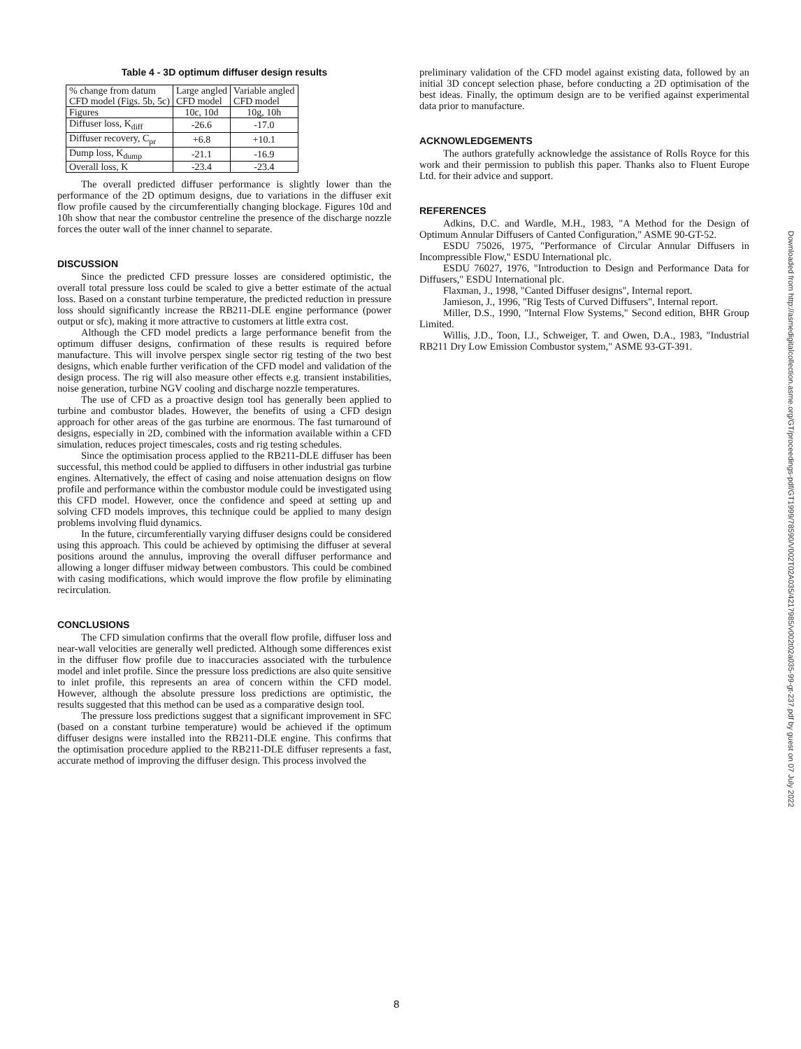Table 4 - 3D optimum diffuser design results
| % change from datum CFD model (Figs. 5b, 5c) | Large angled CFD model | Variable angled CFD model |
| --- | --- | --- |
| Figures | 10c, 10d | 10g, 10h |
| Diffuser loss, K<sub>diff</sub> | -26.6 | -17.0 |
| Diffuser recovery, C<sub>pr</sub> | +6.8 | +10.1 |
| Dump loss, K<sub>dump</sub> | -21.1 | -16.9 |
| Overall loss, K | -23.4 | -23.4 |
The overall predicted diffuser performance is slightly lower than the performance of the 2D optimum designs, due to variations in the diffuser exit flow profile caused by the circumferentially changing blockage. Figures 10d and 10h show that near the combustor centreline the presence of the discharge nozzle forces the outer wall of the inner channel to separate.
DISCUSSION
Since the predicted CFD pressure losses are considered optimistic, the overall total pressure loss could be scaled to give a better estimate of the actual loss. Based on a constant turbine temperature, the predicted reduction in pressure loss should significantly increase the RB211-DLE engine performance (power output or sfc), making it more attractive to customers at little extra cost.
Although the CFD model predicts a large performance benefit from the optimum diffuser designs, confirmation of these results is required before manufacture. This will involve perspex single sector rig testing of the two best designs, which enable further verification of the CFD model and validation of the design process. The rig will also measure other effects e.g. transient instabilities, noise generation, turbine NGV cooling and discharge nozzle temperatures.
The use of CFD as a proactive design tool has generally been applied to turbine and combustor blades. However, the benefits of using a CFD design approach for other areas of the gas turbine are enormous. The fast turnaround of designs, especially in 2D, combined with the information available within a CFD simulation, reduces project timescales, costs and rig testing schedules.
Since the optimisation process applied to the RB211-DLE diffuser has been successful, this method could be applied to diffusers in other industrial gas turbine engines. Alternatively, the effect of casing and noise attenuation designs on flow profile and performance within the combustor module could be investigated using this CFD model. However, once the confidence and speed at setting up and solving CFD models improves, this technique could be applied to many design problems involving fluid dynamics.
In the future, circumferentially varying diffuser designs could be considered using this approach. This could be achieved by optimising the diffuser at several positions around the annulus, improving the overall diffuser performance and allowing a longer diffuser midway between combustors. This could be combined with casing modifications, which would improve the flow profile by eliminating recirculation.
CONCLUSIONS
The CFD simulation confirms that the overall flow profile, diffuser loss and near-wall velocities are generally well predicted. Although some differences exist in the diffuser flow profile due to inaccuracies associated with the turbulence model and inlet profile. Since the pressure loss predictions are also quite sensitive to inlet profile, this represents an area of concern within the CFD model. However, although the absolute pressure loss predictions are optimistic, the results suggested that this method can be used as a comparative design tool.
The pressure loss predictions suggest that a significant improvement in SFC (based on a constant turbine temperature) would be achieved if the optimum diffuser designs were installed into the RB211-DLE engine. This confirms that the optimisation procedure applied to the RB211-DLE diffuser represents a fast, accurate method of improving the diffuser design. This process involved the
preliminary validation of the CFD model against existing data, followed by an initial 3D concept selection phase, before conducting a 2D optimisation of the best ideas. Finally, the optimum design are to be verified against experimental data prior to manufacture.
ACKNOWLEDGEMENTS
The authors gratefully acknowledge the assistance of Rolls Royce for this work and their permission to publish this paper. Thanks also to Fluent Europe Ltd. for their advice and support.
REFERENCES
Adkins, D.C. and Wardle, M.H., 1983, "A Method for the Design of Optimum Annular Diffusers of Canted Configuration," ASME 90-GT-52.
ESDU 75026, 1975, "Performance of Circular Annular Diffusers in Incompressible Flow," ESDU International plc.
ESDU 76027, 1976, "Introduction to Design and Performance Data for Diffusers," ESDU International plc.
Flaxman, J., 1998, "Canted Diffuser designs", Internal report.
Jamieson, J., 1996, "Rig Tests of Curved Diffusers", Internal report.
Miller, D.S., 1990, "Internal Flow Systems," Second edition, BHR Group Limited.
Willis, J.D., Toon, I.J., Schweiger, T. and Owen, D.A., 1983, "Industrial RB211 Dry Low Emission Combustor system," ASME 93-GT-391.
Downloaded from http://asmedigitalcollection.asme.org/GT/proceedings-pdf/GT1999/78590/V002T02A035/4217985/v002t02a035-99-gt-237.pdf by guest on 07 July 2022
8